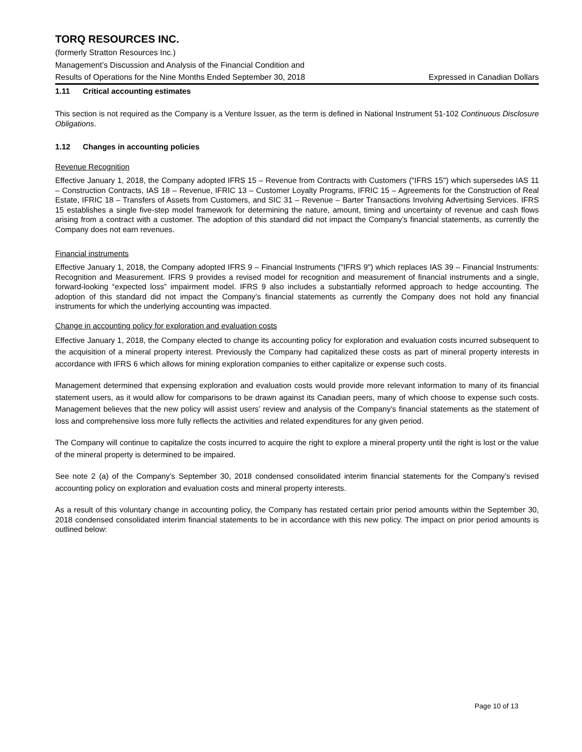TORQ RESOURCES INC.
(formerly Stratton Resources Inc.)
Management’s Discussion and Analysis of the Financial Condition and
Results of Operations for the Nine Months Ended September 30, 2018 Expressed in Canadian Dollars
1.11 Critical accounting estimates
This section is not required as the Company is a Venture Issuer, as the term is defined in National Instrument 51-102 Continuous Disclosure Obligations.
1.12 Changes in accounting policies
Revenue Recognition
Effective January 1, 2018, the Company adopted IFRS 15 – Revenue from Contracts with Customers ("IFRS 15") which supersedes IAS 11 – Construction Contracts, IAS 18 – Revenue, IFRIC 13 – Customer Loyalty Programs, IFRIC 15 – Agreements for the Construction of Real Estate, IFRIC 18 – Transfers of Assets from Customers, and SIC 31 – Revenue – Barter Transactions Involving Advertising Services. IFRS 15 establishes a single five-step model framework for determining the nature, amount, timing and uncertainty of revenue and cash flows arising from a contract with a customer. The adoption of this standard did not impact the Company’s financial statements, as currently the Company does not earn revenues.
Financial instruments
Effective January 1, 2018, the Company adopted IFRS 9 – Financial Instruments ("IFRS 9") which replaces IAS 39 – Financial Instruments: Recognition and Measurement. IFRS 9 provides a revised model for recognition and measurement of financial instruments and a single, forward-looking “expected loss” impairment model. IFRS 9 also includes a substantially reformed approach to hedge accounting. The adoption of this standard did not impact the Company’s financial statements as currently the Company does not hold any financial instruments for which the underlying accounting was impacted.
Change in accounting policy for exploration and evaluation costs
Effective January 1, 2018, the Company elected to change its accounting policy for exploration and evaluation costs incurred subsequent to the acquisition of a mineral property interest. Previously the Company had capitalized these costs as part of mineral property interests in accordance with IFRS 6 which allows for mining exploration companies to either capitalize or expense such costs.
Management determined that expensing exploration and evaluation costs would provide more relevant information to many of its financial statement users, as it would allow for comparisons to be drawn against its Canadian peers, many of which choose to expense such costs. Management believes that the new policy will assist users’ review and analysis of the Company’s financial statements as the statement of loss and comprehensive loss more fully reflects the activities and related expenditures for any given period.
The Company will continue to capitalize the costs incurred to acquire the right to explore a mineral property until the right is lost or the value of the mineral property is determined to be impaired.
See note 2 (a) of the Company’s September 30, 2018 condensed consolidated interim financial statements for the Company’s revised accounting policy on exploration and evaluation costs and mineral property interests.
As a result of this voluntary change in accounting policy, the Company has restated certain prior period amounts within the September 30, 2018 condensed consolidated interim financial statements to be in accordance with this new policy. The impact on prior period amounts is outlined below:
Page 10 of 13